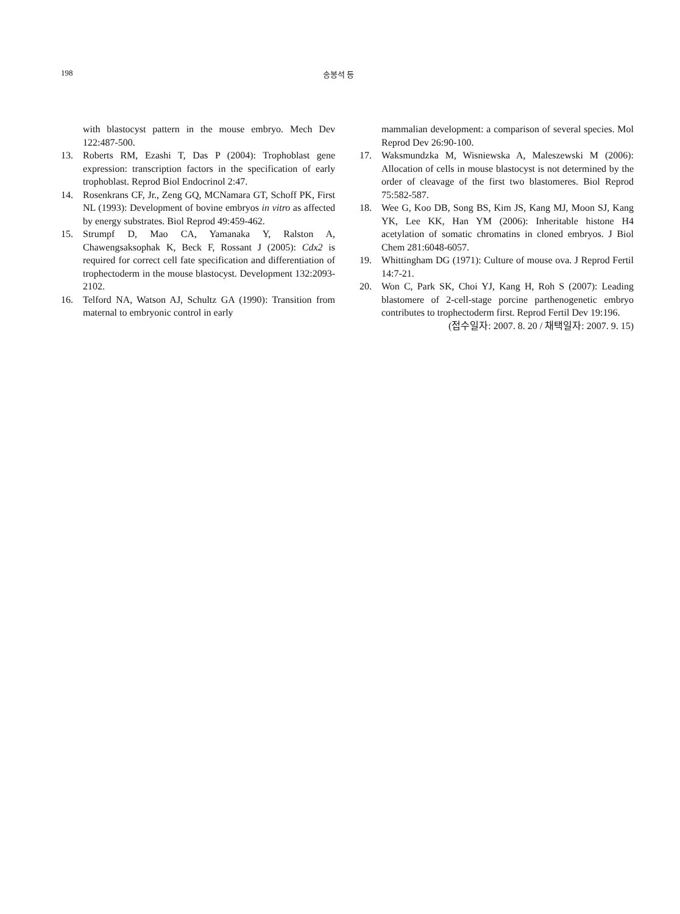198 송봉석 등
with blastocyst pattern in the mouse embryo. Mech Dev 122:487-500.
13. Roberts RM, Ezashi T, Das P (2004): Trophoblast gene expression: transcription factors in the specification of early trophoblast. Reprod Biol Endocrinol 2:47.
14. Rosenkrans CF, Jr., Zeng GQ, MCNamara GT, Schoff PK, First NL (1993): Development of bovine embryos in vitro as affected by energy substrates. Biol Reprod 49:459-462.
15. Strumpf D, Mao CA, Yamanaka Y, Ralston A, Chawengsaksophak K, Beck F, Rossant J (2005): Cdx2 is required for correct cell fate specification and differentiation of trophectoderm in the mouse blastocyst. Development 132:2093-2102.
16. Telford NA, Watson AJ, Schultz GA (1990): Transition from maternal to embryonic control in early
mammalian development: a comparison of several species. Mol Reprod Dev 26:90-100.
17. Waksmundzka M, Wisniewska A, Maleszewski M (2006): Allocation of cells in mouse blastocyst is not determined by the order of cleavage of the first two blastomeres. Biol Reprod 75:582-587.
18. Wee G, Koo DB, Song BS, Kim JS, Kang MJ, Moon SJ, Kang YK, Lee KK, Han YM (2006): Inheritable histone H4 acetylation of somatic chromatins in cloned embryos. J Biol Chem 281:6048-6057.
19. Whittingham DG (1971): Culture of mouse ova. J Reprod Fertil 14:7-21.
20. Won C, Park SK, Choi YJ, Kang H, Roh S (2007): Leading blastomere of 2-cell-stage porcine parthenogenetic embryo contributes to trophectoderm first. Reprod Fertil Dev 19:196.
(접수일자: 2007. 8. 20 / 채택일자: 2007. 9. 15)